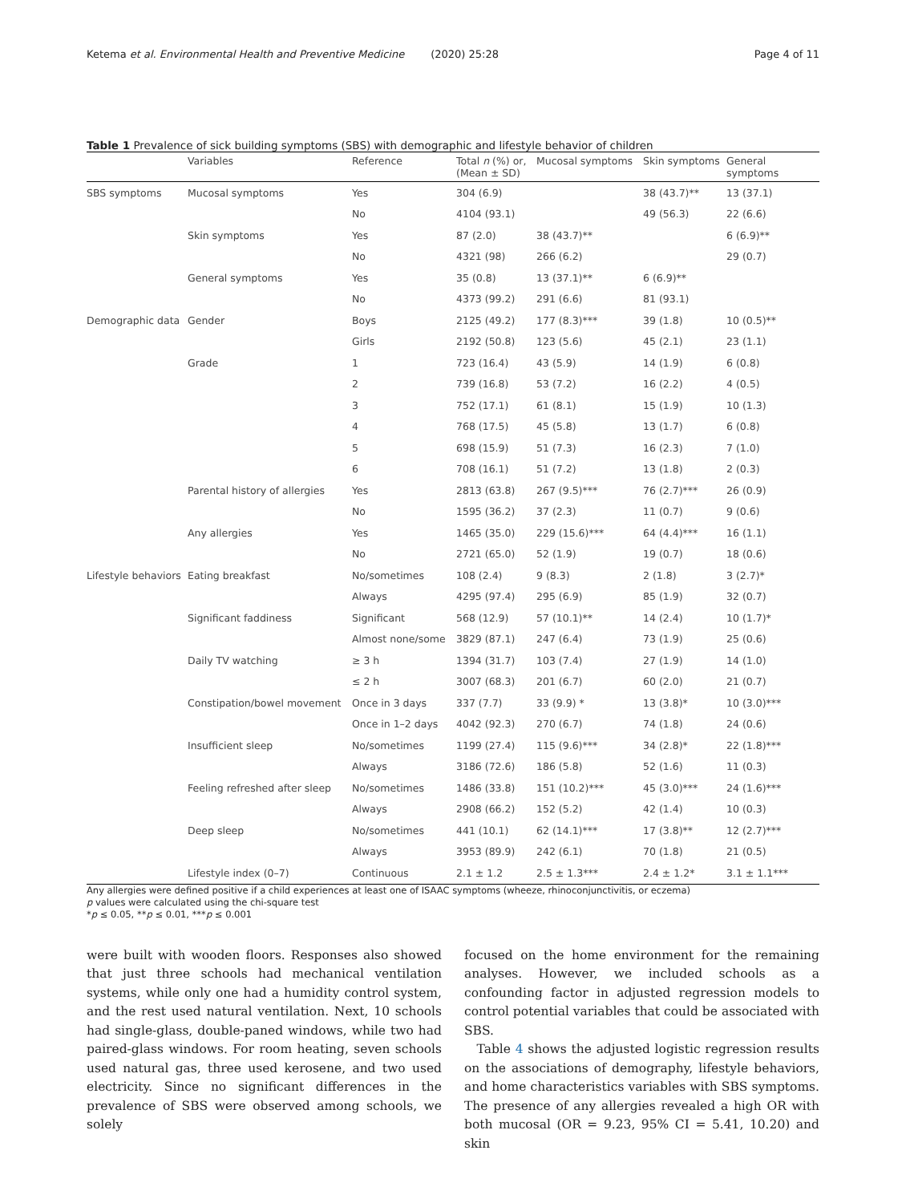Ketema et al. Environmental Health and Preventive Medicine (2020) 25:28 Page 4 of 11
Table 1 Prevalence of sick building symptoms (SBS) with demographic and lifestyle behavior of children
| | Variables | Reference | Total n (%) or, (Mean ± SD) | Mucosal symptoms | Skin symptoms | General symptoms |
| --- | --- | --- | --- | --- | --- | --- |
| SBS symptoms | Mucosal symptoms | Yes | 304 (6.9) | | 38 (43.7)** | 13 (37.1) |
| | | No | 4104 (93.1) | | 49 (56.3) | 22 (6.6) |
| | Skin symptoms | Yes | 87 (2.0) | 38 (43.7)** | | 6 (6.9)** |
| | | No | 4321 (98) | 266 (6.2) | | 29 (0.7) |
| | General symptoms | Yes | 35 (0.8) | 13 (37.1)** | 6 (6.9)** | |
| | | No | 4373 (99.2) | 291 (6.6) | 81 (93.1) | |
| Demographic data | Gender | Boys | 2125 (49.2) | 177 (8.3)*** | 39 (1.8) | 10 (0.5)** |
| | | Girls | 2192 (50.8) | 123 (5.6) | 45 (2.1) | 23 (1.1) |
| | Grade | 1 | 723 (16.4) | 43 (5.9) | 14 (1.9) | 6 (0.8) |
| | | 2 | 739 (16.8) | 53 (7.2) | 16 (2.2) | 4 (0.5) |
| | | 3 | 752 (17.1) | 61 (8.1) | 15 (1.9) | 10 (1.3) |
| | | 4 | 768 (17.5) | 45 (5.8) | 13 (1.7) | 6 (0.8) |
| | | 5 | 698 (15.9) | 51 (7.3) | 16 (2.3) | 7 (1.0) |
| | | 6 | 708 (16.1) | 51 (7.2) | 13 (1.8) | 2 (0.3) |
| | Parental history of allergies | Yes | 2813 (63.8) | 267 (9.5)*** | 76 (2.7)*** | 26 (0.9) |
| | | No | 1595 (36.2) | 37 (2.3) | 11 (0.7) | 9 (0.6) |
| | Any allergies | Yes | 1465 (35.0) | 229 (15.6)*** | 64 (4.4)*** | 16 (1.1) |
| | | No | 2721 (65.0) | 52 (1.9) | 19 (0.7) | 18 (0.6) |
| Lifestyle behaviors | Eating breakfast | No/sometimes | 108 (2.4) | 9 (8.3) | 2 (1.8) | 3 (2.7)* |
| | | Always | 4295 (97.4) | 295 (6.9) | 85 (1.9) | 32 (0.7) |
| | Significant faddiness | Significant | 568 (12.9) | 57 (10.1)** | 14 (2.4) | 10 (1.7)* |
| | | Almost none/some | 3829 (87.1) | 247 (6.4) | 73 (1.9) | 25 (0.6) |
| | Daily TV watching | ≥ 3 h | 1394 (31.7) | 103 (7.4) | 27 (1.9) | 14 (1.0) |
| | | ≤ 2 h | 3007 (68.3) | 201 (6.7) | 60 (2.0) | 21 (0.7) |
| | Constipation/bowel movement | Once in 3 days | 337 (7.7) | 33 (9.9) * | 13 (3.8)* | 10 (3.0)*** |
| | | Once in 1–2 days | 4042 (92.3) | 270 (6.7) | 74 (1.8) | 24 (0.6) |
| | Insufficient sleep | No/sometimes | 1199 (27.4) | 115 (9.6)*** | 34 (2.8)* | 22 (1.8)*** |
| | | Always | 3186 (72.6) | 186 (5.8) | 52 (1.6) | 11 (0.3) |
| | Feeling refreshed after sleep | No/sometimes | 1486 (33.8) | 151 (10.2)*** | 45 (3.0)*** | 24 (1.6)*** |
| | | Always | 2908 (66.2) | 152 (5.2) | 42 (1.4) | 10 (0.3) |
| | Deep sleep | No/sometimes | 441 (10.1) | 62 (14.1)*** | 17 (3.8)** | 12 (2.7)*** |
| | | Always | 3953 (89.9) | 242 (6.1) | 70 (1.8) | 21 (0.5) |
| | Lifestyle index (0–7) | Continuous | 2.1 ± 1.2 | 2.5 ± 1.3*** | 2.4 ± 1.2* | 3.1 ± 1.1*** |
Any allergies were defined positive if a child experiences at least one of ISAAC symptoms (wheeze, rhinoconjunctivitis, or eczema)
p values were calculated using the chi-square test
*p ≤ 0.05, **p ≤ 0.01, ***p ≤ 0.001
were built with wooden floors. Responses also showed that just three schools had mechanical ventilation systems, while only one had a humidity control system, and the rest used natural ventilation. Next, 10 schools had single-glass, double-paned windows, while two had paired-glass windows. For room heating, seven schools used natural gas, three used kerosene, and two used electricity. Since no significant differences in the prevalence of SBS were observed among schools, we solely
focused on the home environment for the remaining analyses. However, we included schools as a confounding factor in adjusted regression models to control potential variables that could be associated with SBS.
Table 4 shows the adjusted logistic regression results on the associations of demography, lifestyle behaviors, and home characteristics variables with SBS symptoms. The presence of any allergies revealed a high OR with both mucosal (OR = 9.23, 95% CI = 5.41, 10.20) and skin